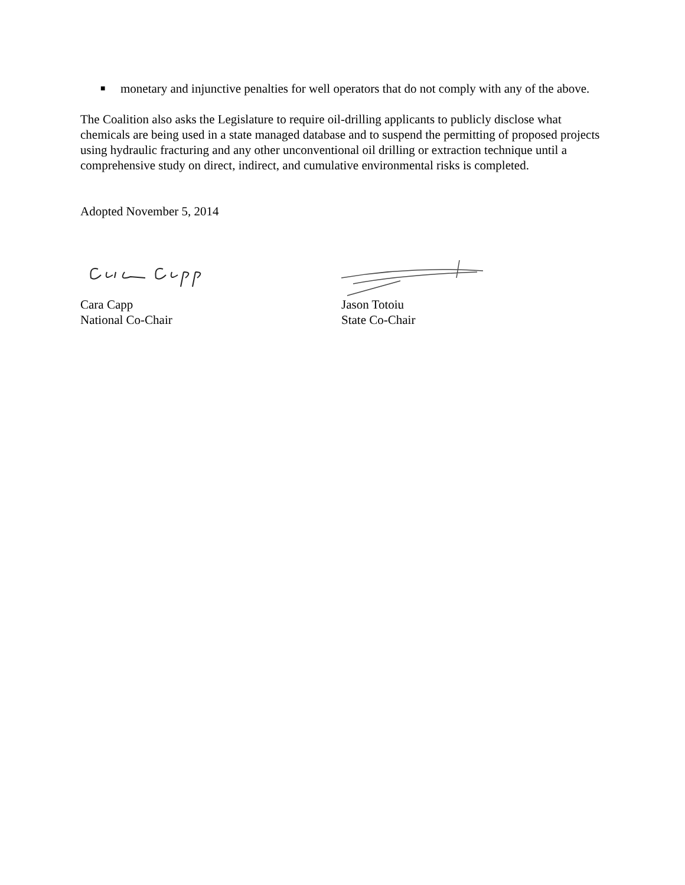■ monetary and injunctive penalties for well operators that do not comply with any of the above.
The Coalition also asks the Legislature to require oil-drilling applicants to publicly disclose what chemicals are being used in a state managed database and to suspend the permitting of proposed projects using hydraulic fracturing and any other unconventional oil drilling or extraction technique until a comprehensive study on direct, indirect, and cumulative environmental risks is completed.
Adopted November 5, 2014
Cara Capp
National Co-Chair
Jason Totoiu
State Co-Chair